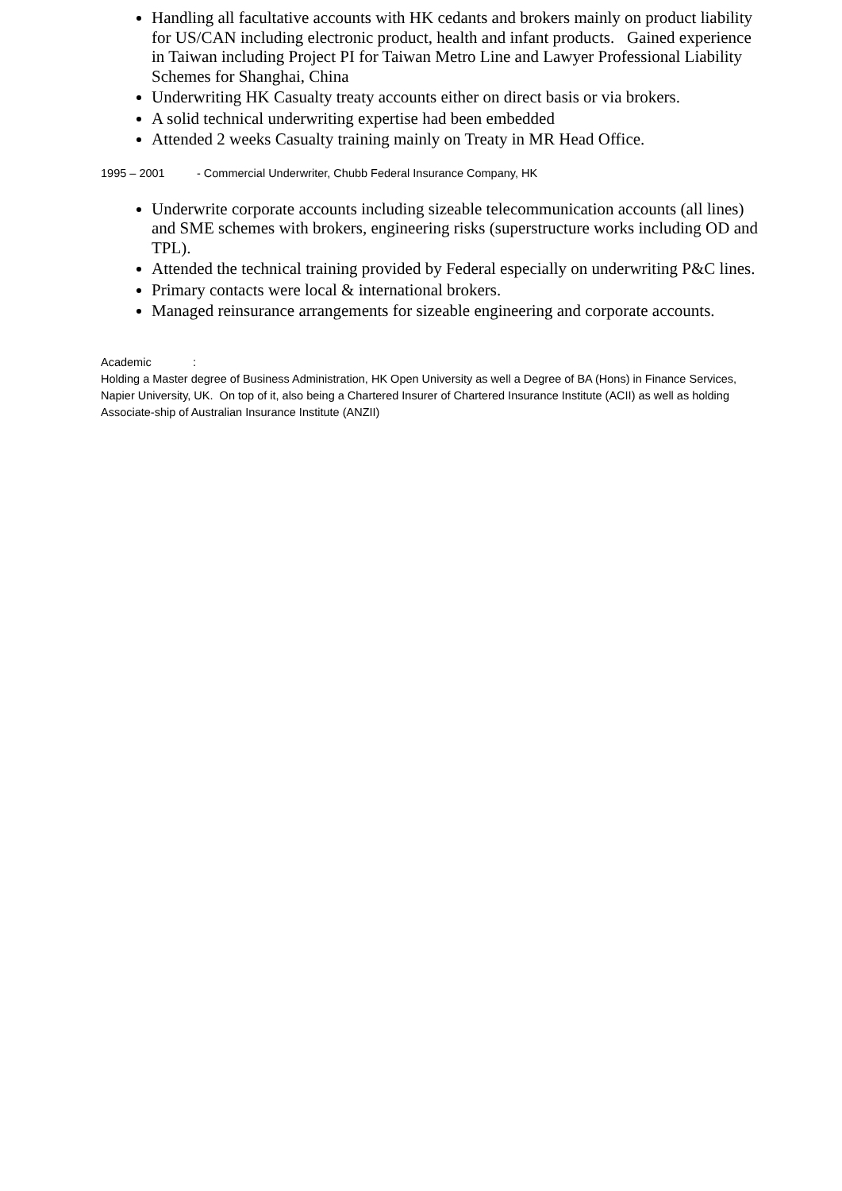Handling all facultative accounts with HK cedants and brokers mainly on product liability for US/CAN including electronic product, health and infant products. Gained experience in Taiwan including Project PI for Taiwan Metro Line and Lawyer Professional Liability Schemes for Shanghai, China
Underwriting HK Casualty treaty accounts either on direct basis or via brokers.
A solid technical underwriting expertise had been embedded
Attended 2 weeks Casualty training mainly on Treaty in MR Head Office.
1995 – 2001 - Commercial Underwriter, Chubb Federal Insurance Company, HK
Underwrite corporate accounts including sizeable telecommunication accounts (all lines) and SME schemes with brokers, engineering risks (superstructure works including OD and TPL).
Attended the technical training provided by Federal especially on underwriting P&C lines.
Primary contacts were local & international brokers.
Managed reinsurance arrangements for sizeable engineering and corporate accounts.
Academic :
Holding a Master degree of Business Administration, HK Open University as well a Degree of BA (Hons) in Finance Services, Napier University, UK. On top of it, also being a Chartered Insurer of Chartered Insurance Institute (ACII) as well as holding Associate-ship of Australian Insurance Institute (ANZII)